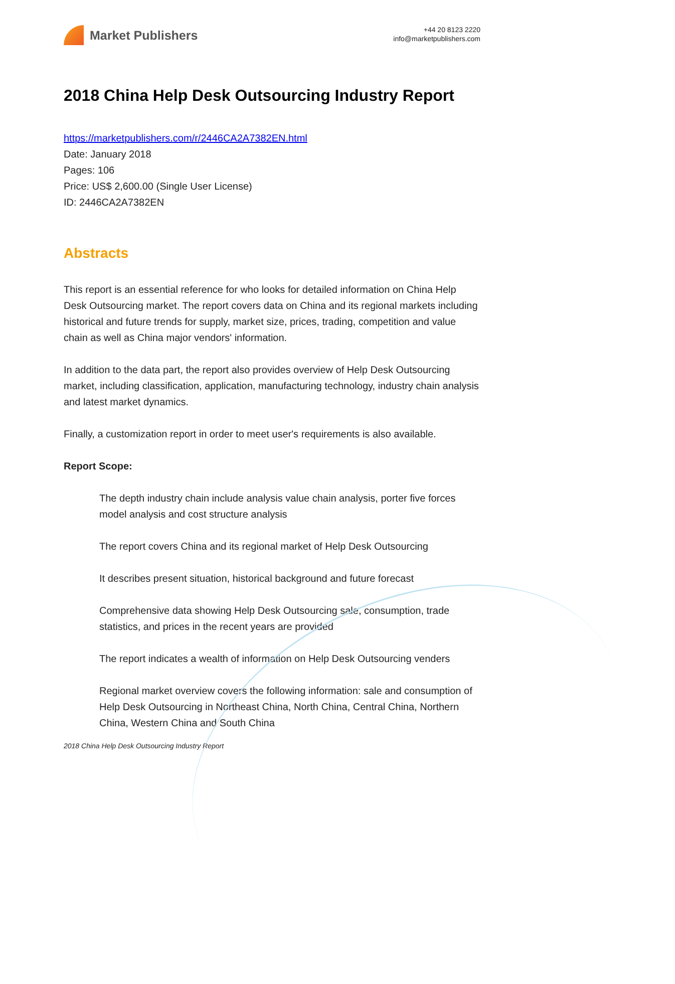Market Publishers
+44 20 8123 2220
info@marketpublishers.com
2018 China Help Desk Outsourcing Industry Report
https://marketpublishers.com/r/2446CA2A7382EN.html
Date: January 2018
Pages: 106
Price: US$ 2,600.00 (Single User License)
ID: 2446CA2A7382EN
Abstracts
This report is an essential reference for who looks for detailed information on China Help Desk Outsourcing market. The report covers data on China and its regional markets including historical and future trends for supply, market size, prices, trading, competition and value chain as well as China major vendors' information.
In addition to the data part, the report also provides overview of Help Desk Outsourcing market, including classification, application, manufacturing technology, industry chain analysis and latest market dynamics.
Finally, a customization report in order to meet user's requirements is also available.
Report Scope:
The depth industry chain include analysis value chain analysis, porter five forces model analysis and cost structure analysis
The report covers China and its regional market of Help Desk Outsourcing
It describes present situation, historical background and future forecast
Comprehensive data showing Help Desk Outsourcing sale, consumption, trade statistics, and prices in the recent years are provided
The report indicates a wealth of information on Help Desk Outsourcing venders
Regional market overview covers the following information: sale and consumption of Help Desk Outsourcing in Northeast China, North China, Central China, Northern China, Western China and South China
2018 China Help Desk Outsourcing Industry Report